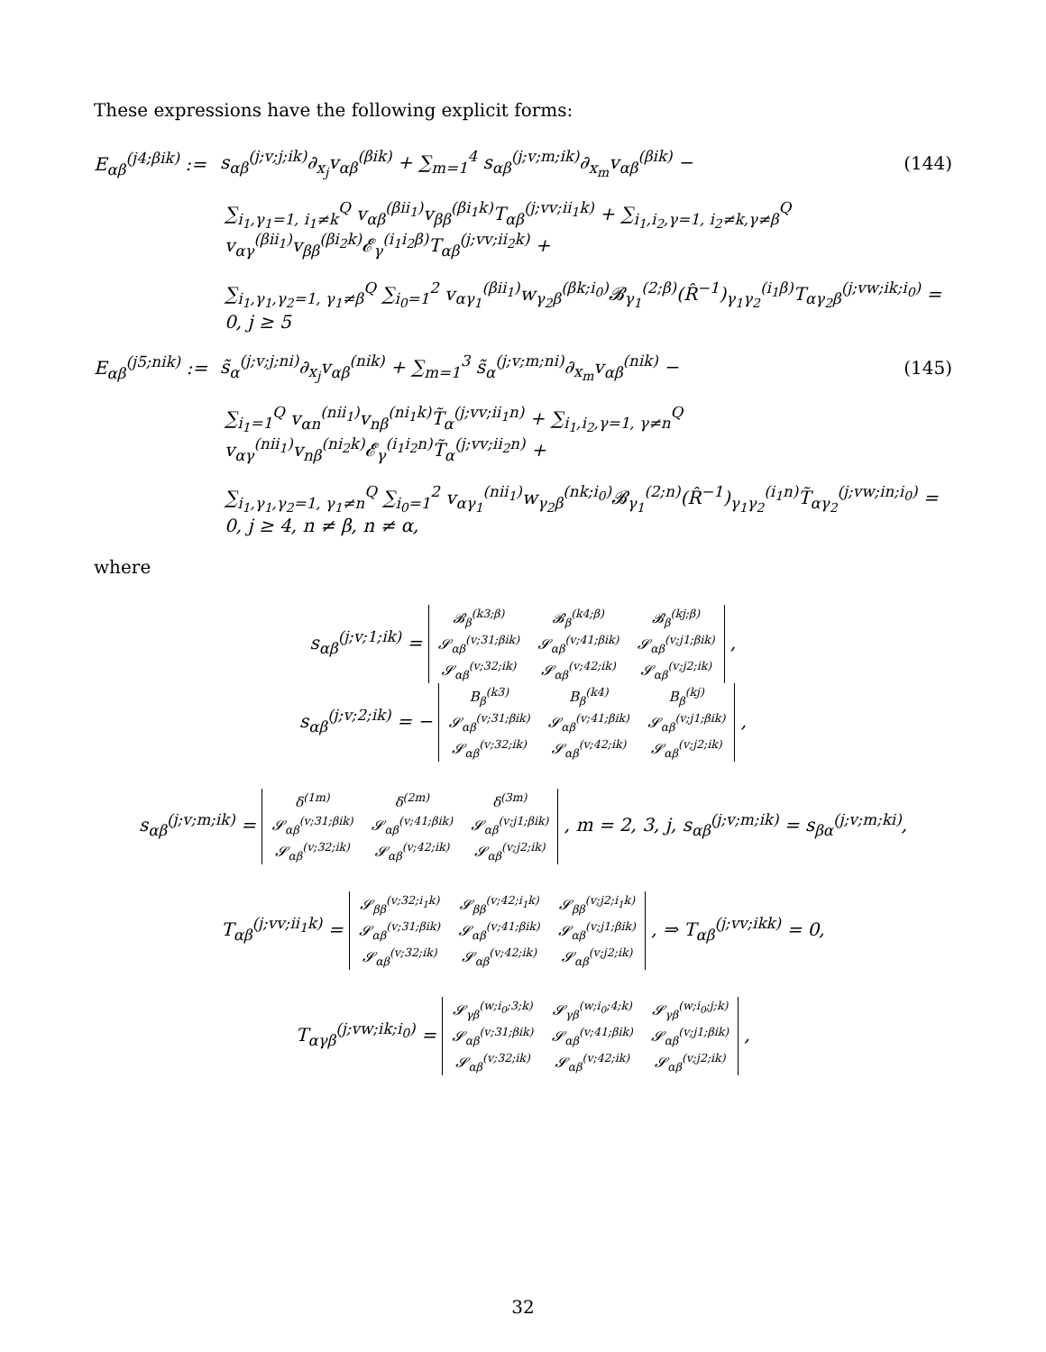These expressions have the following explicit forms:
E<sub>αβ</sub><sup>(j4;βik)</sup> :=
s<sub>αβ</sub><sup>(j;v;j;ik)</sup>∂<sub>x<sub>j</sub></sub>v<sub>αβ</sub><sup>(βik)</sup> + ∑<sub>m=1</sub><sup>4</sup> s<sub>αβ</sub><sup>(j;v;m;ik)</sup>∂<sub>x<sub>m</sub></sub>v<sub>αβ</sub><sup>(βik)</sup> −
(144)
∑<sub>i<sub>1</sub>,γ<sub>1</sub>=1, i<sub>1</sub>≠k</sub><sup>Q</sup> v<sub>αβ</sub><sup>(βii<sub>1</sub>)</sup>v<sub>ββ</sub><sup>(βi<sub>1</sub>k)</sup>T<sub>αβ</sub><sup>(j;vv;ii<sub>1</sub>k)</sup> + ∑<sub>i<sub>1</sub>,i<sub>2</sub>,γ=1, i<sub>2</sub>≠k,γ≠β</sub><sup>Q</sup> v<sub>αγ</sub><sup>(βii<sub>1</sub>)</sup>v<sub>ββ</sub><sup>(βi<sub>2</sub>k)</sup>𝓔<sub>γ</sub><sup>(i<sub>1</sub>i<sub>2</sub>β)</sup>T<sub>αβ</sub><sup>(j;vv;ii<sub>2</sub>k)</sup> +
∑<sub>i<sub>1</sub>,γ<sub>1</sub>,γ<sub>2</sub>=1, γ<sub>1</sub>≠β</sub><sup>Q</sup> ∑<sub>i<sub>0</sub>=1</sub><sup>2</sup> v<sub>αγ<sub>1</sub></sub><sup>(βii<sub>1</sub>)</sup>w<sub>γ<sub>2</sub>β</sub><sup>(βk;i<sub>0</sub>)</sup>𝓑<sub>γ<sub>1</sub></sub><sup>(2;β)</sup>(R̂<sup>−1</sup>)<sub>γ<sub>1</sub>γ<sub>2</sub></sub><sup>(i<sub>1</sub>β)</sup>T<sub>αγ<sub>2</sub>β</sub><sup>(j;vw;ik;i<sub>0</sub>)</sup> = 0, j ≥ 5
E<sub>αβ</sub><sup>(j5;nik)</sup> :=
s̃<sub>α</sub><sup>(j;v;j;ni)</sup>∂<sub>x<sub>j</sub></sub>v<sub>αβ</sub><sup>(nik)</sup> + ∑<sub>m=1</sub><sup>3</sup> s̃<sub>α</sub><sup>(j;v;m;ni)</sup>∂<sub>x<sub>m</sub></sub>v<sub>αβ</sub><sup>(nik)</sup> −
(145)
∑<sub>i<sub>1</sub>=1</sub><sup>Q</sup> v<sub>αn</sub><sup>(nii<sub>1</sub>)</sup>v<sub>nβ</sub><sup>(ni<sub>1</sub>k)</sup>T̃<sub>α</sub><sup>(j;vv;ii<sub>1</sub>n)</sup> + ∑<sub>i<sub>1</sub>,i<sub>2</sub>,γ=1, γ≠n</sub><sup>Q</sup> v<sub>αγ</sub><sup>(nii<sub>1</sub>)</sup>v<sub>nβ</sub><sup>(ni<sub>2</sub>k)</sup>𝓔<sub>γ</sub><sup>(i<sub>1</sub>i<sub>2</sub>n)</sup>T̃<sub>α</sub><sup>(j;vv;ii<sub>2</sub>n)</sup> +
∑<sub>i<sub>1</sub>,γ<sub>1</sub>,γ<sub>2</sub>=1, γ<sub>1</sub>≠n</sub><sup>Q</sup> ∑<sub>i<sub>0</sub>=1</sub><sup>2</sup> v<sub>αγ<sub>1</sub></sub><sup>(nii<sub>1</sub>)</sup>w<sub>γ<sub>2</sub>β</sub><sup>(nk;i<sub>0</sub>)</sup>𝓑<sub>γ<sub>1</sub></sub><sup>(2;n)</sup>(R̂<sup>−1</sup>)<sub>γ<sub>1</sub>γ<sub>2</sub></sub><sup>(i<sub>1</sub>n)</sup>T̃<sub>αγ<sub>2</sub></sub><sup>(j;vw;in;i<sub>0</sub>)</sup> = 0, j ≥ 4, n ≠ β, n ≠ α,
where
s<sub>αβ</sub><sup>(j;v;1;ik)</sup> =
| 𝓑<sub>β</sub><sup>(k3;β)</sup> | 𝓑<sub>β</sub><sup>(k4;β)</sup> | 𝓑<sub>β</sub><sup>(kj;β)</sup> |
| 𝓢<sub>αβ</sub><sup>(v;31;βik)</sup> | 𝓢<sub>αβ</sub><sup>(v;41;βik)</sup> | 𝓢<sub>αβ</sub><sup>(v;j1;βik)</sup> |
| 𝓢<sub>αβ</sub><sup>(v;32;ik)</sup> | 𝓢<sub>αβ</sub><sup>(v;42;ik)</sup> | 𝓢<sub>αβ</sub><sup>(v;j2;ik)</sup> |
,
s<sub>αβ</sub><sup>(j;v;2;ik)</sup> = −
| B<sub>β</sub><sup>(k3)</sup> | B<sub>β</sub><sup>(k4)</sup> | B<sub>β</sub><sup>(kj)</sup> |
| 𝓢<sub>αβ</sub><sup>(v;31;βik)</sup> | 𝓢<sub>αβ</sub><sup>(v;41;βik)</sup> | 𝓢<sub>αβ</sub><sup>(v;j1;βik)</sup> |
| 𝓢<sub>αβ</sub><sup>(v;32;ik)</sup> | 𝓢<sub>αβ</sub><sup>(v;42;ik)</sup> | 𝓢<sub>αβ</sub><sup>(v;j2;ik)</sup> |
,
s<sub>αβ</sub><sup>(j;v;m;ik)</sup> =
| δ<sup>(1m)</sup> | δ<sup>(2m)</sup> | δ<sup>(3m)</sup> |
| 𝓢<sub>αβ</sub><sup>(v;31;βik)</sup> | 𝓢<sub>αβ</sub><sup>(v;41;βik)</sup> | 𝓢<sub>αβ</sub><sup>(v;j1;βik)</sup> |
| 𝓢<sub>αβ</sub><sup>(v;32;ik)</sup> | 𝓢<sub>αβ</sub><sup>(v;42;ik)</sup> | 𝓢<sub>αβ</sub><sup>(v;j2;ik)</sup> |
, m = 2, 3, j, s<sub>αβ</sub><sup>(j;v;m;ik)</sup> = s<sub>βα</sub><sup>(j;v;m;ki)</sup>,
T<sub>αβ</sub><sup>(j;vv;ii<sub>1</sub>k)</sup> =
| 𝓢<sub>ββ</sub><sup>(v;32;i<sub>1</sub>k)</sup> | 𝓢<sub>ββ</sub><sup>(v;42;i<sub>1</sub>k)</sup> | 𝓢<sub>ββ</sub><sup>(v;j2;i<sub>1</sub>k)</sup> |
| 𝓢<sub>αβ</sub><sup>(v;31;βik)</sup> | 𝓢<sub>αβ</sub><sup>(v;41;βik)</sup> | 𝓢<sub>αβ</sub><sup>(v;j1;βik)</sup> |
| 𝓢<sub>αβ</sub><sup>(v;32;ik)</sup> | 𝓢<sub>αβ</sub><sup>(v;42;ik)</sup> | 𝓢<sub>αβ</sub><sup>(v;j2;ik)</sup> |
, ⇒ T<sub>αβ</sub><sup>(j;vv;ikk)</sup> = 0,
T<sub>αγβ</sub><sup>(j;vw;ik;i<sub>0</sub>)</sup> =
| 𝓢<sub>γβ</sub><sup>(w;i<sub>0</sub>;3;k)</sup> | 𝓢<sub>γβ</sub><sup>(w;i<sub>0</sub>;4;k)</sup> | 𝓢<sub>γβ</sub><sup>(w;i<sub>0</sub>;j;k)</sup> |
| 𝓢<sub>αβ</sub><sup>(v;31;βik)</sup> | 𝓢<sub>αβ</sub><sup>(v;41;βik)</sup> | 𝓢<sub>αβ</sub><sup>(v;j1;βik)</sup> |
| 𝓢<sub>αβ</sub><sup>(v;32;ik)</sup> | 𝓢<sub>αβ</sub><sup>(v;42;ik)</sup> | 𝓢<sub>αβ</sub><sup>(v;j2;ik)</sup> |
,
32